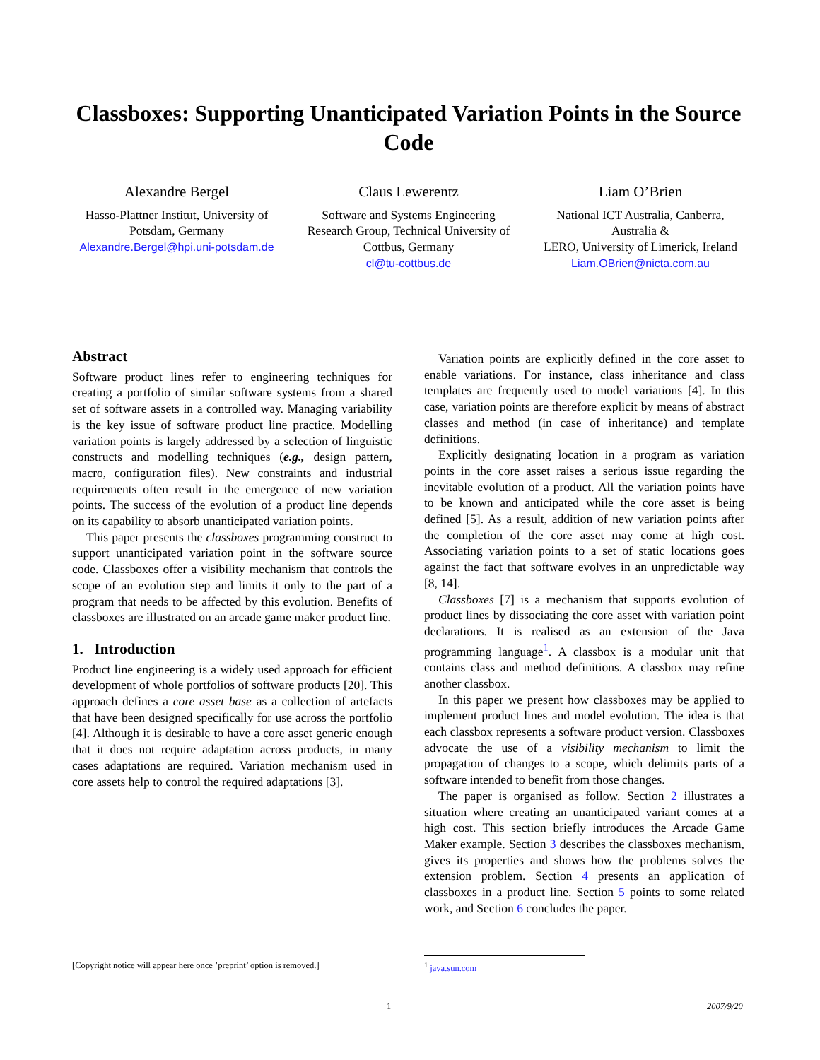Classboxes: Supporting Unanticipated Variation Points in the Source Code
Alexandre Bergel
Hasso-Plattner Institut, University of Potsdam, Germany
Alexandre.Bergel@hpi.uni-potsdam.de
Claus Lewerentz
Software and Systems Engineering Research Group, Technical University of Cottbus, Germany
cl@tu-cottbus.de
Liam O’Brien
National ICT Australia, Canberra, Australia &
LERO, University of Limerick, Ireland
Liam.OBrien@nicta.com.au
Abstract
Software product lines refer to engineering techniques for creating a portfolio of similar software systems from a shared set of software assets in a controlled way. Managing variability is the key issue of software product line practice. Modelling variation points is largely addressed by a selection of linguistic constructs and modelling techniques (e.g., design pattern, macro, configuration files). New constraints and industrial requirements often result in the emergence of new variation points. The success of the evolution of a product line depends on its capability to absorb unanticipated variation points.
This paper presents the classboxes programming construct to support unanticipated variation point in the software source code. Classboxes offer a visibility mechanism that controls the scope of an evolution step and limits it only to the part of a program that needs to be affected by this evolution. Benefits of classboxes are illustrated on an arcade game maker product line.
1. Introduction
Product line engineering is a widely used approach for efficient development of whole portfolios of software products [20]. This approach defines a core asset base as a collection of artefacts that have been designed specifically for use across the portfolio [4]. Although it is desirable to have a core asset generic enough that it does not require adaptation across products, in many cases adaptations are required. Variation mechanism used in core assets help to control the required adaptations [3].
Variation points are explicitly defined in the core asset to enable variations. For instance, class inheritance and class templates are frequently used to model variations [4]. In this case, variation points are therefore explicit by means of abstract classes and method (in case of inheritance) and template definitions.
Explicitly designating location in a program as variation points in the core asset raises a serious issue regarding the inevitable evolution of a product. All the variation points have to be known and anticipated while the core asset is being defined [5]. As a result, addition of new variation points after the completion of the core asset may come at high cost. Associating variation points to a set of static locations goes against the fact that software evolves in an unpredictable way [8, 14].
Classboxes [7] is a mechanism that supports evolution of product lines by dissociating the core asset with variation point declarations. It is realised as an extension of the Java programming language<sup>1</sup>. A classbox is a modular unit that contains class and method definitions. A classbox may refine another classbox.
In this paper we present how classboxes may be applied to implement product lines and model evolution. The idea is that each classbox represents a software product version. Classboxes advocate the use of a visibility mechanism to limit the propagation of changes to a scope, which delimits parts of a software intended to benefit from those changes.
The paper is organised as follow. Section 2 illustrates a situation where creating an unanticipated variant comes at a high cost. This section briefly introduces the Arcade Game Maker example. Section 3 describes the classboxes mechanism, gives its properties and shows how the problems solves the extension problem. Section 4 presents an application of classboxes in a product line. Section 5 points to some related work, and Section 6 concludes the paper.
[Copyright notice will appear here once ’preprint’ option is removed.]
<sup>1</sup> java.sun.com
1 2007/9/20